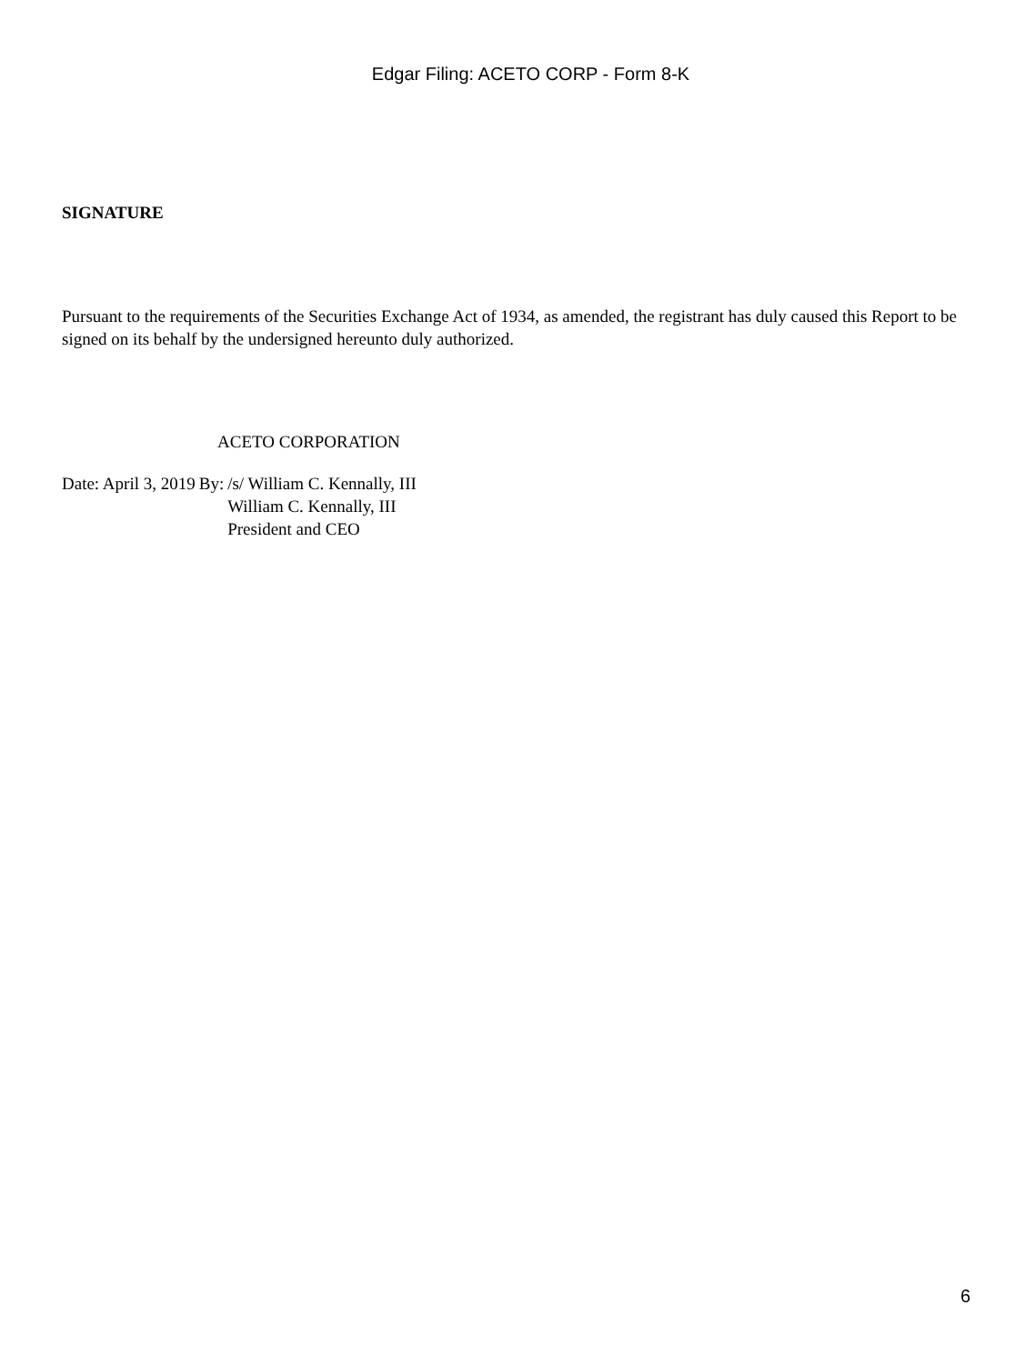Edgar Filing: ACETO CORP - Form 8-K
SIGNATURE
Pursuant to the requirements of the Securities Exchange Act of 1934, as amended, the registrant has duly caused this Report to be signed on its behalf by the undersigned hereunto duly authorized.
ACETO CORPORATION
| Date: April 3, 2019 | By: | /s/ William C. Kennally, III |
| | | William C. Kennally, III |
| | | President and CEO |
6